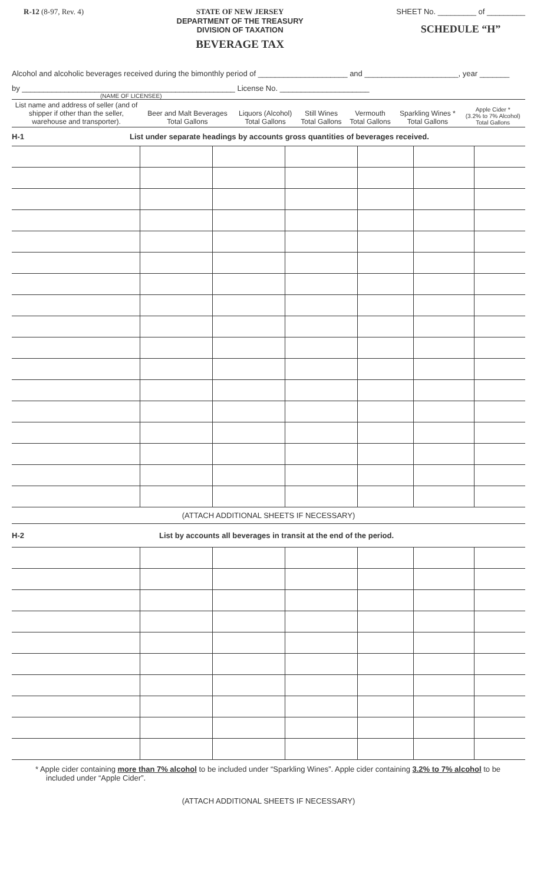R-12 (8-97, Rev. 4) STATE OF NEW JERSEY
DEPARTMENT OF THE TREASURY
DIVISION OF TAXATION
BEVERAGE TAX
SHEET No. _________ of _________
SCHEDULE “H”
Alcohol and alcoholic beverages received during the bimonthly period of _____________________ and ______________________, year _______
by __________________________________________________ License No. _____________________
(NAME OF LICENSEE)
| List name and address of seller (and of shipper if other than the seller, warehouse and transporter). | Beer and Malt Beverages Total Gallons | Liquors (Alcohol) Total Gallons | Still Wines Total Gallons | Vermouth Total Gallons | Sparkling Wines * Total Gallons | Apple Cider * (3.2% to 7% Alcohol) Total Gallons |
| --- | --- | --- | --- | --- | --- | --- |
H-1 List under separate headings by accounts gross quantities of beverages received.
(ATTACH ADDITIONAL SHEETS IF NECESSARY)
H-2 List by accounts all beverages in transit at the end of the period.
* Apple cider containing more than 7% alcohol to be included under “Sparkling Wines”. Apple cider containing 3.2% to 7% alcohol to be included under “Apple Cider”.
(ATTACH ADDITIONAL SHEETS IF NECESSARY)